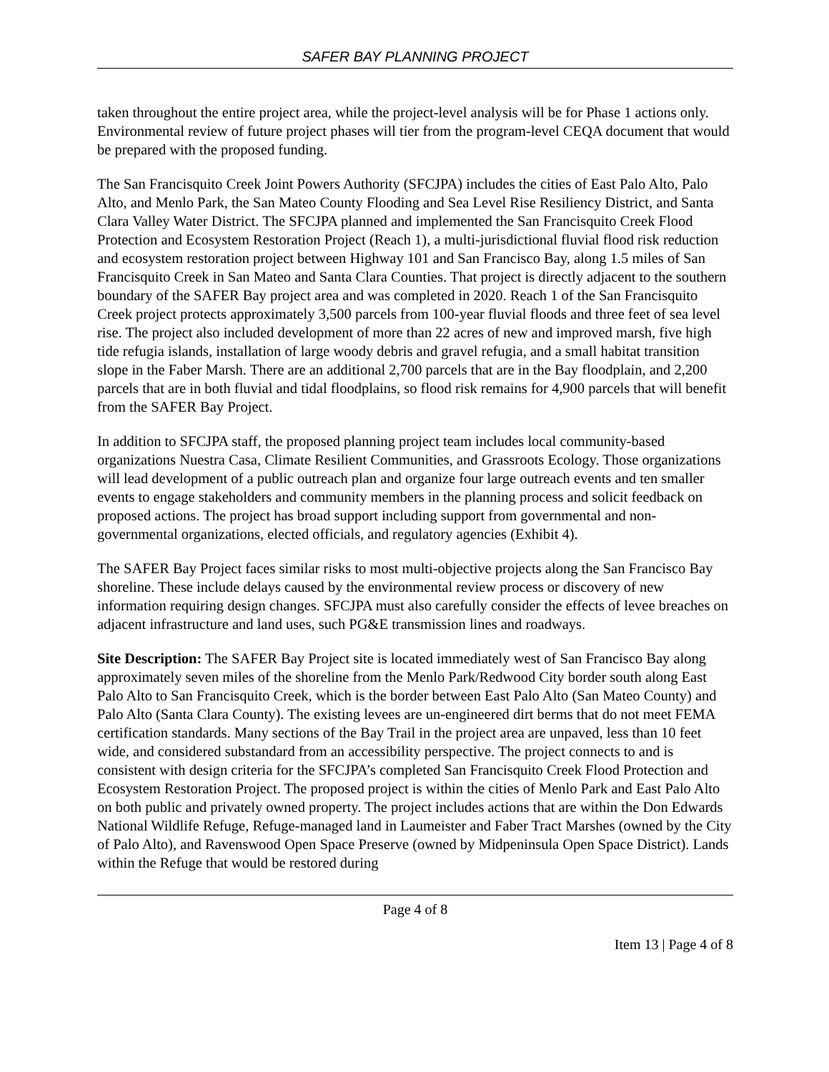SAFER BAY PLANNING PROJECT
taken throughout the entire project area, while the project-level analysis will be for Phase 1 actions only. Environmental review of future project phases will tier from the program-level CEQA document that would be prepared with the proposed funding.
The San Francisquito Creek Joint Powers Authority (SFCJPA) includes the cities of East Palo Alto, Palo Alto, and Menlo Park, the San Mateo County Flooding and Sea Level Rise Resiliency District, and Santa Clara Valley Water District. The SFCJPA planned and implemented the San Francisquito Creek Flood Protection and Ecosystem Restoration Project (Reach 1), a multi-jurisdictional fluvial flood risk reduction and ecosystem restoration project between Highway 101 and San Francisco Bay, along 1.5 miles of San Francisquito Creek in San Mateo and Santa Clara Counties. That project is directly adjacent to the southern boundary of the SAFER Bay project area and was completed in 2020. Reach 1 of the San Francisquito Creek project protects approximately 3,500 parcels from 100-year fluvial floods and three feet of sea level rise. The project also included development of more than 22 acres of new and improved marsh, five high tide refugia islands, installation of large woody debris and gravel refugia, and a small habitat transition slope in the Faber Marsh. There are an additional 2,700 parcels that are in the Bay floodplain, and 2,200 parcels that are in both fluvial and tidal floodplains, so flood risk remains for 4,900 parcels that will benefit from the SAFER Bay Project.
In addition to SFCJPA staff, the proposed planning project team includes local community-based organizations Nuestra Casa, Climate Resilient Communities, and Grassroots Ecology. Those organizations will lead development of a public outreach plan and organize four large outreach events and ten smaller events to engage stakeholders and community members in the planning process and solicit feedback on proposed actions. The project has broad support including support from governmental and non-governmental organizations, elected officials, and regulatory agencies (Exhibit 4).
The SAFER Bay Project faces similar risks to most multi-objective projects along the San Francisco Bay shoreline. These include delays caused by the environmental review process or discovery of new information requiring design changes. SFCJPA must also carefully consider the effects of levee breaches on adjacent infrastructure and land uses, such PG&E transmission lines and roadways.
Site Description: The SAFER Bay Project site is located immediately west of San Francisco Bay along approximately seven miles of the shoreline from the Menlo Park/Redwood City border south along East Palo Alto to San Francisquito Creek, which is the border between East Palo Alto (San Mateo County) and Palo Alto (Santa Clara County). The existing levees are un-engineered dirt berms that do not meet FEMA certification standards. Many sections of the Bay Trail in the project area are unpaved, less than 10 feet wide, and considered substandard from an accessibility perspective. The project connects to and is consistent with design criteria for the SFCJPA’s completed San Francisquito Creek Flood Protection and Ecosystem Restoration Project. The proposed project is within the cities of Menlo Park and East Palo Alto on both public and privately owned property. The project includes actions that are within the Don Edwards National Wildlife Refuge, Refuge-managed land in Laumeister and Faber Tract Marshes (owned by the City of Palo Alto), and Ravenswood Open Space Preserve (owned by Midpeninsula Open Space District). Lands within the Refuge that would be restored during
Page 4 of 8
Item 13 | Page 4 of 8